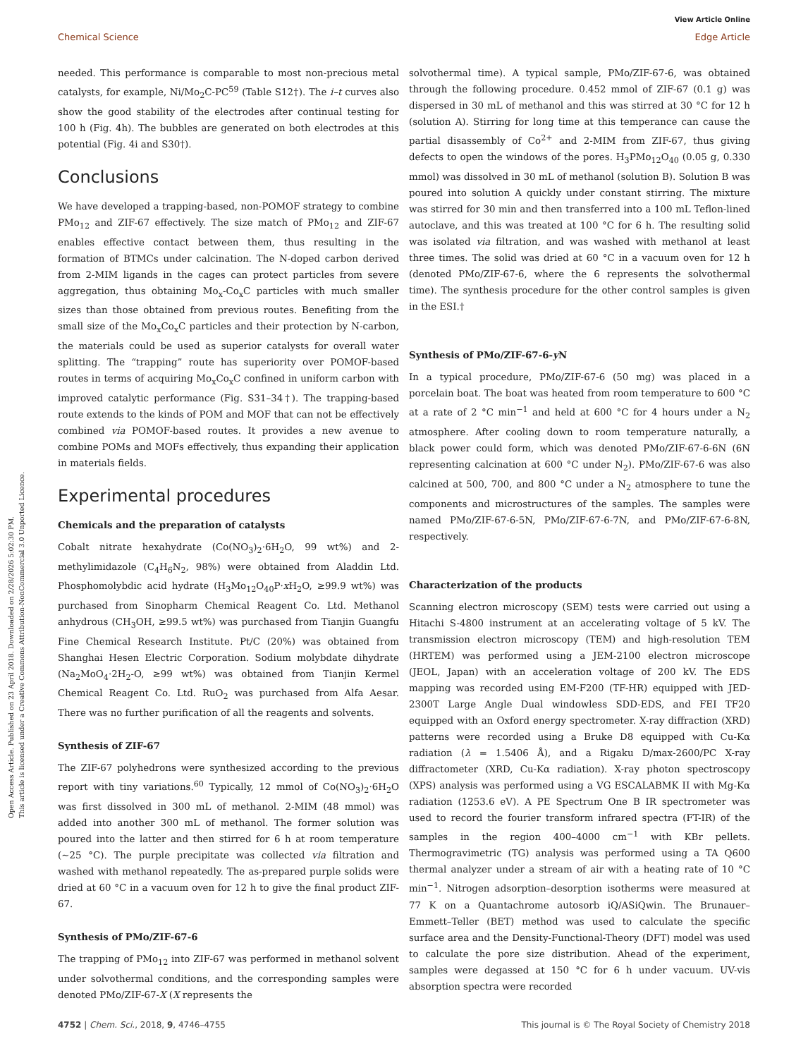View Article Online
Chemical Science Edge Article
Open Access Article. Published on 23 April 2018. Downloaded on 2/28/2026 5:02:30 PM.
This article is licensed under a Creative Commons Attribution-NonCommercial 3.0 Unported Licence.
needed. This performance is comparable to most non-precious metal catalysts, for example, Ni/Mo<sub>2</sub>C-PC<sup>59</sup> (Table S12†). The i–t curves also show the good stability of the electrodes after continual testing for 100 h (Fig. 4h). The bubbles are generated on both electrodes at this potential (Fig. 4i and S30†).
Conclusions
We have developed a trapping-based, non-POMOF strategy to combine PMo<sub>12</sub> and ZIF-67 effectively. The size match of PMo<sub>12</sub> and ZIF-67 enables effective contact between them, thus resulting in the formation of BTMCs under calcination. The N-doped carbon derived from 2-MIM ligands in the cages can protect particles from severe aggregation, thus obtaining Mo<sub>x</sub>-Co<sub>x</sub>C particles with much smaller sizes than those obtained from previous routes. Benefiting from the small size of the Mo<sub>x</sub>Co<sub>x</sub>C particles and their protection by N-carbon, the materials could be used as superior catalysts for overall water splitting. The “trapping” route has superiority over POMOF-based routes in terms of acquiring Mo<sub>x</sub>Co<sub>x</sub>C confined in uniform carbon with improved catalytic performance (Fig. S31–34†). The trapping-based route extends to the kinds of POM and MOF that can not be effectively combined via POMOF-based routes. It provides a new avenue to combine POMs and MOFs effectively, thus expanding their application in materials fields.
Experimental procedures
Chemicals and the preparation of catalysts
Cobalt nitrate hexahydrate (Co(NO<sub>3</sub>)<sub>2</sub>·6H<sub>2</sub>O, 99 wt%) and 2-methylimidazole (C<sub>4</sub>H<sub>6</sub>N<sub>2</sub>, 98%) were obtained from Aladdin Ltd. Phosphomolybdic acid hydrate (H<sub>3</sub>Mo<sub>12</sub>O<sub>40</sub>P·x H<sub>2</sub>O, ≥99.9 wt%) was purchased from Sinopharm Chemical Reagent Co. Ltd. Methanol anhydrous (CH<sub>3</sub>OH, ≥99.5 wt%) was purchased from Tianjin Guangfu Fine Chemical Research Institute. Pt/C (20%) was obtained from Shanghai Hesen Electric Corporation. Sodium molybdate dihydrate (Na<sub>2</sub>MoO<sub>4</sub>·2H<sub>2</sub>-O, ≥99 wt%) was obtained from Tianjin Kermel Chemical Reagent Co. Ltd. RuO<sub>2</sub> was purchased from Alfa Aesar. There was no further purification of all the reagents and solvents.
Synthesis of ZIF-67
The ZIF-67 polyhedrons were synthesized according to the previous report with tiny variations.<sup>60</sup> Typically, 12 mmol of Co(NO<sub>3</sub>)<sub>2</sub>·6H<sub>2</sub>O was first dissolved in 300 mL of methanol. 2-MIM (48 mmol) was added into another 300 mL of methanol. The former solution was poured into the latter and then stirred for 6 h at room temperature (∼25 °C). The purple precipitate was collected via filtration and washed with methanol repeatedly. The as-prepared purple solids were dried at 60 °C in a vacuum oven for 12 h to give the final product ZIF-67.
Synthesis of PMo/ZIF-67-6
The trapping of PMo<sub>12</sub> into ZIF-67 was performed in methanol solvent under solvothermal conditions, and the corresponding samples were denoted PMo/ZIF-67-X (X represents the
solvothermal time). A typical sample, PMo/ZIF-67-6, was obtained through the following procedure. 0.452 mmol of ZIF-67 (0.1 g) was dispersed in 30 mL of methanol and this was stirred at 30 °C for 12 h (solution A). Stirring for long time at this temperance can cause the partial disassembly of Co<sup>2+</sup> and 2-MIM from ZIF-67, thus giving defects to open the windows of the pores. H<sub>3</sub>PMo<sub>12</sub>O<sub>40</sub> (0.05 g, 0.330 mmol) was dissolved in 30 mL of methanol (solution B). Solution B was poured into solution A quickly under constant stirring. The mixture was stirred for 30 min and then transferred into a 100 mL Teflon-lined autoclave, and this was treated at 100 °C for 6 h. The resulting solid was isolated via filtration, and was washed with methanol at least three times. The solid was dried at 60 °C in a vacuum oven for 12 h (denoted PMo/ZIF-67-6, where the 6 represents the solvothermal time). The synthesis procedure for the other control samples is given in the ESI.†
Synthesis of PMo/ZIF-67-6-y N
In a typical procedure, PMo/ZIF-67-6 (50 mg) was placed in a porcelain boat. The boat was heated from room temperature to 600 °C at a rate of 2 °C min<sup>−1</sup> and held at 600 °C for 4 hours under a N<sub>2</sub> atmosphere. After cooling down to room temperature naturally, a black power could form, which was denoted PMo/ZIF-67-6-6N (6N representing calcination at 600 °C under N<sub>2</sub>). PMo/ZIF-67-6 was also calcined at 500, 700, and 800 °C under a N<sub>2</sub> atmosphere to tune the components and microstructures of the samples. The samples were named PMo/ZIF-67-6-5N, PMo/ZIF-67-6-7N, and PMo/ZIF-67-6-8N, respectively.
Characterization of the products
Scanning electron microscopy (SEM) tests were carried out using a Hitachi S-4800 instrument at an accelerating voltage of 5 kV. The transmission electron microscopy (TEM) and high-resolution TEM (HRTEM) was performed using a JEM-2100 electron microscope (JEOL, Japan) with an acceleration voltage of 200 kV. The EDS mapping was recorded using EM-F200 (TF-HR) equipped with JED-2300T Large Angle Dual windowless SDD-EDS, and FEI TF20 equipped with an Oxford energy spectrometer. X-ray diffraction (XRD) patterns were recorded using a Bruke D8 equipped with Cu-Kα radiation (λ = 1.5406 Å), and a Rigaku D/max-2600/PC X-ray diffractometer (XRD, Cu-Kα radiation). X-ray photon spectroscopy (XPS) analysis was performed using a VG ESCALABMK II with Mg-Kα radiation (1253.6 eV). A PE Spectrum One B IR spectrometer was used to record the fourier transform infrared spectra (FT-IR) of the samples in the region 400–4000 cm<sup>−1</sup> with KBr pellets. Thermogravimetric (TG) analysis was performed using a TA Q600 thermal analyzer under a stream of air with a heating rate of 10 °C min<sup>−1</sup>. Nitrogen adsorption–desorption isotherms were measured at 77 K on a Quantachrome autosorb iQ/ASiQwin. The Brunauer–Emmett–Teller (BET) method was used to calculate the specific surface area and the Density-Functional-Theory (DFT) model was used to calculate the pore size distribution. Ahead of the experiment, samples were degassed at 150 °C for 6 h under vacuum. UV-vis absorption spectra were recorded
4752 | Chem. Sci., 2018, 9, 4746–4755 This journal is © The Royal Society of Chemistry 2018